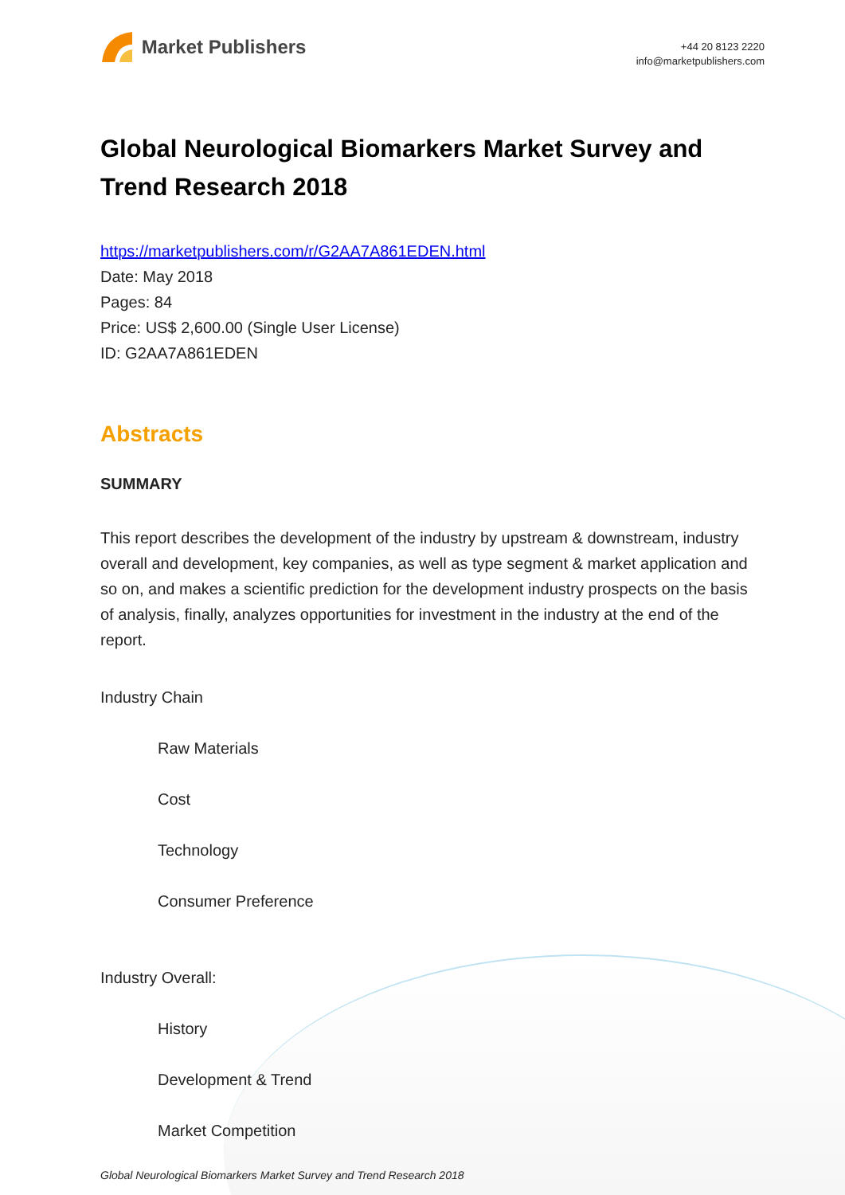Market Publishers
+44 20 8123 2220
info@marketpublishers.com
Global Neurological Biomarkers Market Survey and Trend Research 2018
https://marketpublishers.com/r/G2AA7A861EDEN.html
Date: May 2018
Pages: 84
Price: US$ 2,600.00 (Single User License)
ID: G2AA7A861EDEN
Abstracts
SUMMARY
This report describes the development of the industry by upstream & downstream, industry overall and development, key companies, as well as type segment & market application and so on, and makes a scientific prediction for the development industry prospects on the basis of analysis, finally, analyzes opportunities for investment in the industry at the end of the report.
Industry Chain
Raw Materials
Cost
Technology
Consumer Preference
Industry Overall:
History
Development & Trend
Market Competition
Global Neurological Biomarkers Market Survey and Trend Research 2018